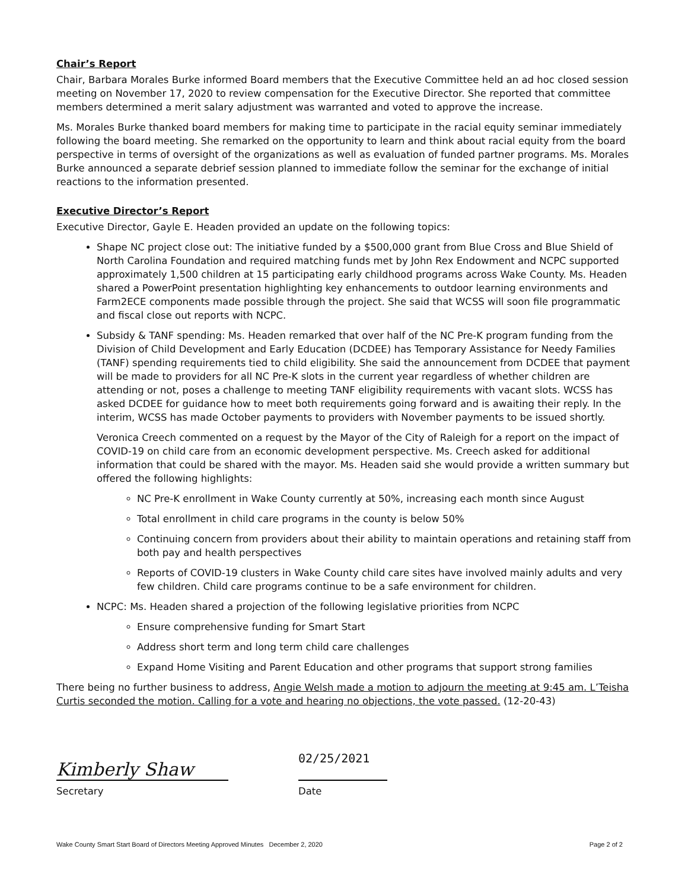Chair’s Report
Chair, Barbara Morales Burke informed Board members that the Executive Committee held an ad hoc closed session meeting on November 17, 2020 to review compensation for the Executive Director. She reported that committee members determined a merit salary adjustment was warranted and voted to approve the increase.
Ms. Morales Burke thanked board members for making time to participate in the racial equity seminar immediately following the board meeting. She remarked on the opportunity to learn and think about racial equity from the board perspective in terms of oversight of the organizations as well as evaluation of funded partner programs. Ms. Morales Burke announced a separate debrief session planned to immediate follow the seminar for the exchange of initial reactions to the information presented.
Executive Director’s Report
Executive Director, Gayle E. Headen provided an update on the following topics:
Shape NC project close out: The initiative funded by a $500,000 grant from Blue Cross and Blue Shield of North Carolina Foundation and required matching funds met by John Rex Endowment and NCPC supported approximately 1,500 children at 15 participating early childhood programs across Wake County. Ms. Headen shared a PowerPoint presentation highlighting key enhancements to outdoor learning environments and Farm2ECE components made possible through the project. She said that WCSS will soon file programmatic and fiscal close out reports with NCPC.
Subsidy & TANF spending: Ms. Headen remarked that over half of the NC Pre-K program funding from the Division of Child Development and Early Education (DCDEE) has Temporary Assistance for Needy Families (TANF) spending requirements tied to child eligibility. She said the announcement from DCDEE that payment will be made to providers for all NC Pre-K slots in the current year regardless of whether children are attending or not, poses a challenge to meeting TANF eligibility requirements with vacant slots. WCSS has asked DCDEE for guidance how to meet both requirements going forward and is awaiting their reply. In the interim, WCSS has made October payments to providers with November payments to be issued shortly.
Veronica Creech commented on a request by the Mayor of the City of Raleigh for a report on the impact of COVID-19 on child care from an economic development perspective. Ms. Creech asked for additional information that could be shared with the mayor. Ms. Headen said she would provide a written summary but offered the following highlights:
NC Pre-K enrollment in Wake County currently at 50%, increasing each month since August
Total enrollment in child care programs in the county is below 50%
Continuing concern from providers about their ability to maintain operations and retaining staff from both pay and health perspectives
Reports of COVID-19 clusters in Wake County child care sites have involved mainly adults and very few children. Child care programs continue to be a safe environment for children.
NCPC: Ms. Headen shared a projection of the following legislative priorities from NCPC
Ensure comprehensive funding for Smart Start
Address short term and long term child care challenges
Expand Home Visiting and Parent Education and other programs that support strong families
There being no further business to address, Angie Welsh made a motion to adjourn the meeting at 9:45 am. L’Teisha Curtis seconded the motion. Calling for a vote and hearing no objections, the vote passed. (12-20-43)
Kimberly Shaw
Secretary
02/25/2021
Date
Wake County Smart Start Board of Directors Meeting Approved Minutes December 2, 2020 Page 2 of 2